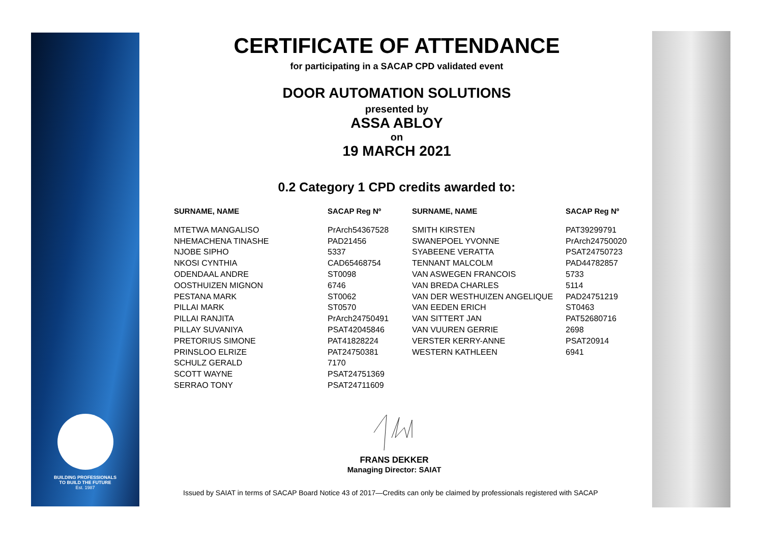BUILDING PROFESSIONALS
TO BUILD THE FUTURE
Est. 1987
CERTIFICATE OF ATTENDANCE
for participating in a SACAP CPD validated event
DOOR AUTOMATION SOLUTIONS
presented by
ASSA ABLOY
on
19 MARCH 2021
0.2 Category 1 CPD credits awarded to:
| SURNAME, NAME | SACAP Reg Nº | SURNAME, NAME | SACAP Reg Nº |
| --- | --- | --- | --- |
| MTETWA MANGALISO | PrArch54367528 | SMITH KIRSTEN | PAT39299791 |
| NHEMACHENA TINASHE | PAD21456 | SWANEPOEL YVONNE | PrArch24750020 |
| NJOBE SIPHO | 5337 | SYABEENE VERATTA | PSAT24750723 |
| NKOSI CYNTHIA | CAD65468754 | TENNANT MALCOLM | PAD44782857 |
| ODENDAAL ANDRE | ST0098 | VAN ASWEGEN FRANCOIS | 5733 |
| OOSTHUIZEN MIGNON | 6746 | VAN BREDA CHARLES | 5114 |
| PESTANA MARK | ST0062 | VAN DER WESTHUIZEN ANGELIQUE | PAD24751219 |
| PILLAI MARK | ST0570 | VAN EEDEN ERICH | ST0463 |
| PILLAI RANJITA | PrArch24750491 | VAN SITTERT JAN | PAT52680716 |
| PILLAY SUVANIYA | PSAT42045846 | VAN VUUREN GERRIE | 2698 |
| PRETORIUS SIMONE | PAT41828224 | VERSTER KERRY-ANNE | PSAT20914 |
| PRINSLOO ELRIZE | PAT24750381 | WESTERN KATHLEEN | 6941 |
| SCHULZ GERALD | 7170 | | |
| SCOTT WAYNE | PSAT24751369 | | |
| SERRAO TONY | PSAT24711609 | | |
FRANS DEKKER
Managing Director: SAIAT
Issued by SAIAT in terms of SACAP Board Notice 43 of 2017—Credits can only be claimed by professionals registered with SACAP